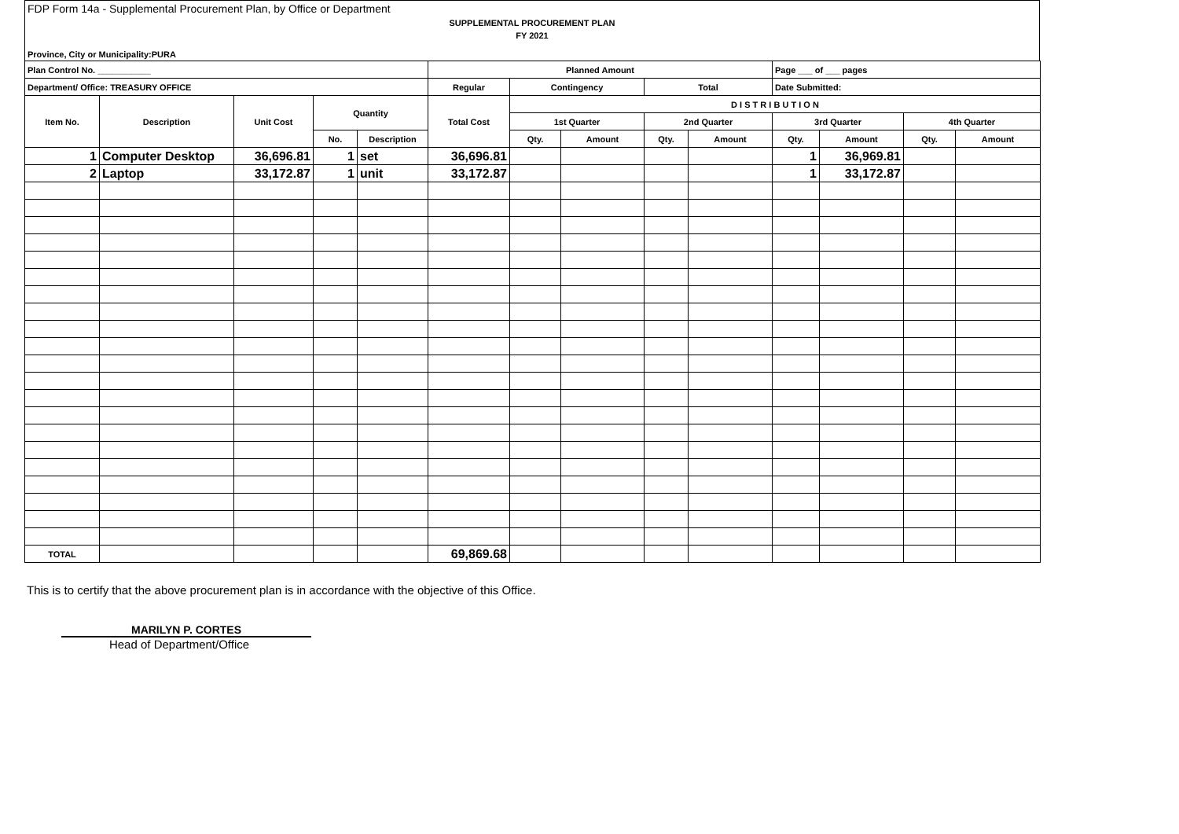FDP Form 14a - Supplemental Procurement Plan, by Office or Department
SUPPLEMENTAL PROCUREMENT PLAN
FY 2021
Province, City or Municipality:PURA
| Plan Control No. ___________ | | | | | Planned Amount | | | | | Page ___ of ___ pages | | | |
| --- | --- | --- | --- | --- | --- | --- | --- | --- | --- | --- | --- | --- | --- |
| Department/ Office: TREASURY OFFICE | | | | | Regular | Contingency | | Total | | Date Submitted: | | | |
| Item No. | Description | Unit Cost | Quantity | | Total Cost | D I S T R I B U T I O N | | | | | | | |
| | | | | | | 1st Quarter | | 2nd Quarter | | 3rd Quarter | | 4th Quarter | |
| | | | No. | Description | | Qty. | Amount | Qty. | Amount | Qty. | Amount | Qty. | Amount |
| 1 | Computer Desktop | 36,696.81 | 1 | set | 36,696.81 | | | | | 1 | 36,969.81 | | |
| 2 | Laptop | 33,172.87 | 1 | unit | 33,172.87 | | | | | 1 | 33,172.87 | | |
| TOTAL | | | | | 69,869.68 | | | | | | | | |
This is to certify that the above procurement plan is in accordance with the objective of this Office.
MARILYN P. CORTES
Head of Department/Office